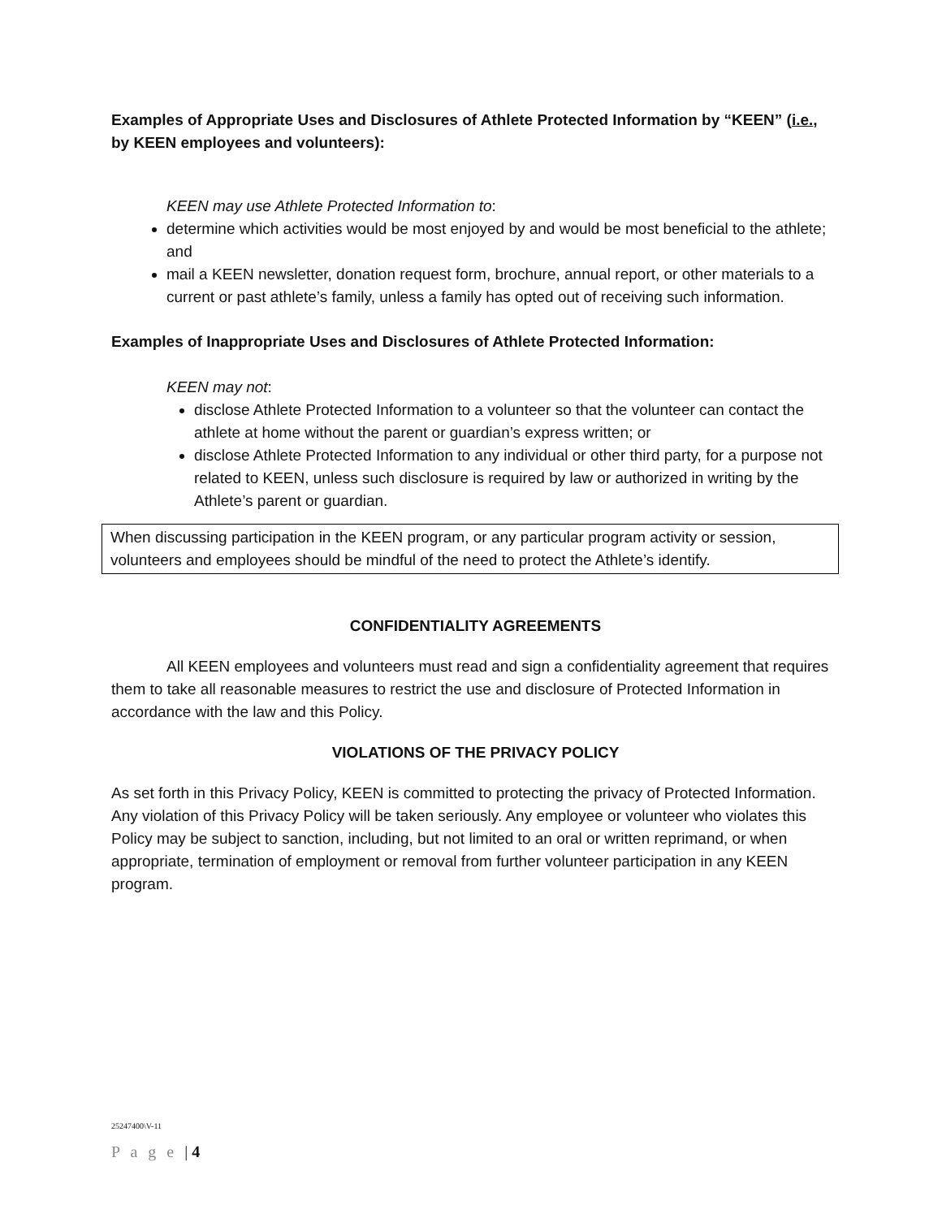Examples of Appropriate Uses and Disclosures of Athlete Protected Information by “KEEN” (i.e., by KEEN employees and volunteers):
KEEN may use Athlete Protected Information to:
determine which activities would be most enjoyed by and would be most beneficial to the athlete; and
mail a KEEN newsletter, donation request form, brochure, annual report, or other materials to a current or past athlete’s family, unless a family has opted out of receiving such information.
Examples of Inappropriate Uses and Disclosures of Athlete Protected Information:
KEEN may not:
disclose Athlete Protected Information to a volunteer so that the volunteer can contact the athlete at home without the parent or guardian’s express written; or
disclose Athlete Protected Information to any individual or other third party, for a purpose not related to KEEN, unless such disclosure is required by law or authorized in writing by the Athlete’s parent or guardian.
When discussing participation in the KEEN program, or any particular program activity or session, volunteers and employees should be mindful of the need to protect the Athlete’s identify.
CONFIDENTIALITY AGREEMENTS
All KEEN employees and volunteers must read and sign a confidentiality agreement that requires them to take all reasonable measures to restrict the use and disclosure of Protected Information in accordance with the law and this Policy.
VIOLATIONS OF THE PRIVACY POLICY
As set forth in this Privacy Policy, KEEN is committed to protecting the privacy of Protected Information. Any violation of this Privacy Policy will be taken seriously. Any employee or volunteer who violates this Policy may be subject to sanction, including, but not limited to an oral or written reprimand, or when appropriate, termination of employment or removal from further volunteer participation in any KEEN program.
25247400\V-11
P a g e | 4